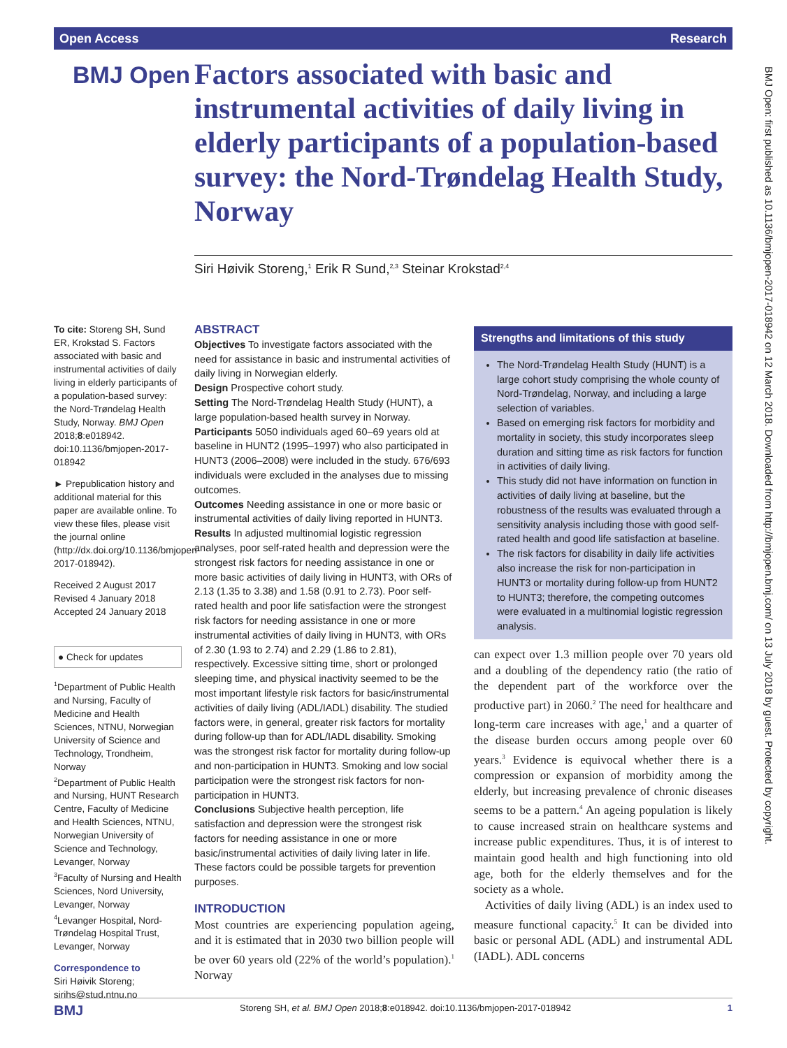Open Access Research
BMJ Open
Factors associated with basic and instrumental activities of daily living in elderly participants of a population-based survey: the Nord-Trøndelag Health Study, Norway
Siri Høivik Storeng,<sup>1</sup> Erik R Sund,<sup>2,3</sup> Steinar Krokstad<sup>2,4</sup>
To cite: Storeng SH, Sund ER, Krokstad S. Factors associated with basic and instrumental activities of daily living in elderly participants of a population-based survey: the Nord-Trøndelag Health Study, Norway. BMJ Open 2018;8:e018942. doi:10.1136/bmjopen-2017-018942
► Prepublication history and additional material for this paper are available online. To view these files, please visit the journal online (http://dx.doi.org/10.1136/bmjopen-2017-018942).
Received 2 August 2017
Revised 4 January 2018
Accepted 24 January 2018
● Check for updates
<sup>1</sup> Department of Public Health and Nursing, Faculty of Medicine and Health Sciences, NTNU, Norwegian University of Science and Technology, Trondheim, Norway
<sup>2</sup> Department of Public Health and Nursing, HUNT Research Centre, Faculty of Medicine and Health Sciences, NTNU, Norwegian University of Science and Technology, Levanger, Norway
<sup>3</sup> Faculty of Nursing and Health Sciences, Nord University, Levanger, Norway
<sup>4</sup> Levanger Hospital, Nord-Trøndelag Hospital Trust, Levanger, Norway
Correspondence to
Siri Høivik Storeng;
sirihs@stud.ntnu.no
ABSTRACT
Objectives To investigate factors associated with the need for assistance in basic and instrumental activities of daily living in Norwegian elderly.
Design Prospective cohort study.
Setting The Nord-Trøndelag Health Study (HUNT), a large population-based health survey in Norway.
Participants 5050 individuals aged 60–69 years old at baseline in HUNT2 (1995–1997) who also participated in HUNT3 (2006–2008) were included in the study. 676/693 individuals were excluded in the analyses due to missing outcomes.
Outcomes Needing assistance in one or more basic or instrumental activities of daily living reported in HUNT3.
Results In adjusted multinomial logistic regression analyses, poor self-rated health and depression were the strongest risk factors for needing assistance in one or more basic activities of daily living in HUNT3, with ORs of 2.13 (1.35 to 3.38) and 1.58 (0.91 to 2.73). Poor self-rated health and poor life satisfaction were the strongest risk factors for needing assistance in one or more instrumental activities of daily living in HUNT3, with ORs of 2.30 (1.93 to 2.74) and 2.29 (1.86 to 2.81), respectively. Excessive sitting time, short or prolonged sleeping time, and physical inactivity seemed to be the most important lifestyle risk factors for basic/instrumental activities of daily living (ADL/IADL) disability. The studied factors were, in general, greater risk factors for mortality during follow-up than for ADL/IADL disability. Smoking was the strongest risk factor for mortality during follow-up and non-participation in HUNT3. Smoking and low social participation were the strongest risk factors for non-participation in HUNT3.
Conclusions Subjective health perception, life satisfaction and depression were the strongest risk factors for needing assistance in one or more basic/instrumental activities of daily living later in life. These factors could be possible targets for prevention purposes.
Strengths and limitations of this study
The Nord-Trøndelag Health Study (HUNT) is a large cohort study comprising the whole county of Nord-Trøndelag, Norway, and including a large selection of variables.
Based on emerging risk factors for morbidity and mortality in society, this study incorporates sleep duration and sitting time as risk factors for function in activities of daily living.
This study did not have information on function in activities of daily living at baseline, but the robustness of the results was evaluated through a sensitivity analysis including those with good self-rated health and good life satisfaction at baseline.
The risk factors for disability in daily life activities also increase the risk for non-participation in HUNT3 or mortality during follow-up from HUNT2 to HUNT3; therefore, the competing outcomes were evaluated in a multinomial logistic regression analysis.
INTRODUCTION
Most countries are experiencing population ageing, and it is estimated that in 2030 two billion people will be over 60 years old (22% of the world’s population).<sup>1</sup> Norway
can expect over 1.3 million people over 70 years old and a doubling of the dependency ratio (the ratio of the dependent part of the workforce over the productive part) in 2060.<sup>2</sup> The need for healthcare and long-term care increases with age,<sup>1</sup> and a quarter of the disease burden occurs among people over 60 years.<sup>3</sup> Evidence is equivocal whether there is a compression or expansion of morbidity among the elderly, but increasing prevalence of chronic diseases seems to be a pattern.<sup>4</sup> An ageing population is likely to cause increased strain on healthcare systems and increase public expenditures. Thus, it is of interest to maintain good health and high functioning into old age, both for the elderly themselves and for the society as a whole.
Activities of daily living (ADL) is an index used to measure functional capacity.<sup>5</sup> It can be divided into basic or personal ADL (ADL) and instrumental ADL (IADL). ADL concerns
BMJ Storeng SH, et al. BMJ Open 2018;8:e018942. doi:10.1136/bmjopen-2017-018942 1
BMJ Open: first published as 10.1136/bmjopen-2017-018942 on 12 March 2018. Downloaded from http://bmjopen.bmj.com/ on 13 July 2018 by guest. Protected by copyright.